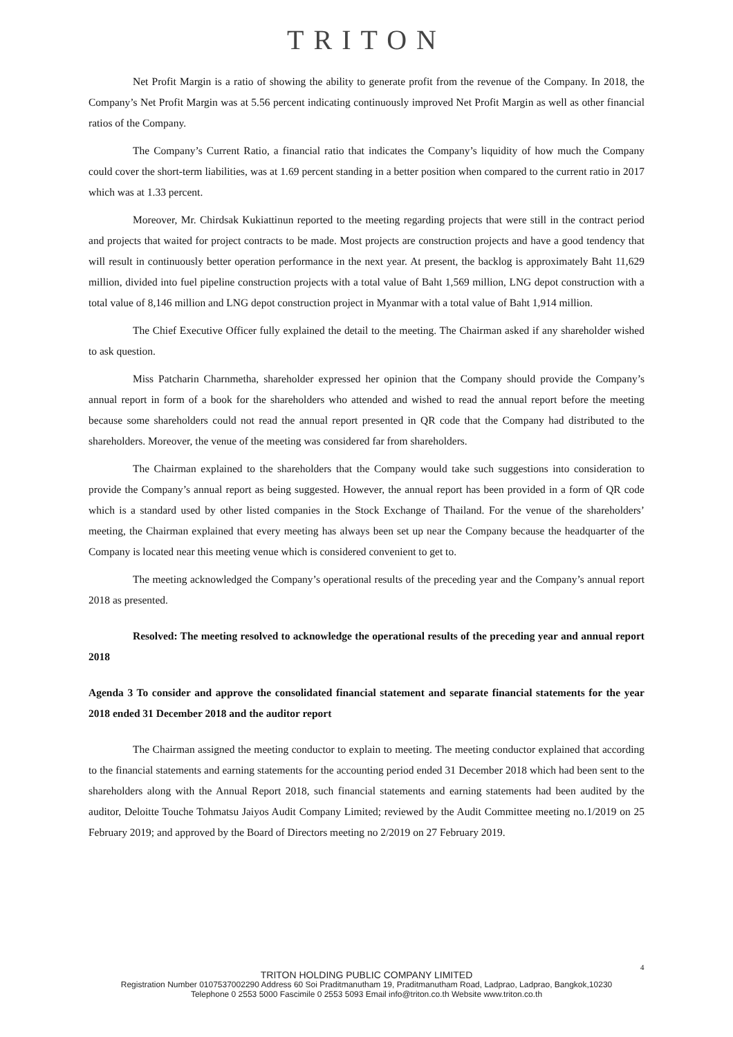TRITON
Net Profit Margin is a ratio of showing the ability to generate profit from the revenue of the Company. In 2018, the Company’s Net Profit Margin was at 5.56 percent indicating continuously improved Net Profit Margin as well as other financial ratios of the Company.
The Company’s Current Ratio, a financial ratio that indicates the Company’s liquidity of how much the Company could cover the short-term liabilities, was at 1.69 percent standing in a better position when compared to the current ratio in 2017 which was at 1.33 percent.
Moreover, Mr. Chirdsak Kukiattinun reported to the meeting regarding projects that were still in the contract period and projects that waited for project contracts to be made. Most projects are construction projects and have a good tendency that will result in continuously better operation performance in the next year. At present, the backlog is approximately Baht 11,629 million, divided into fuel pipeline construction projects with a total value of Baht 1,569 million, LNG depot construction with a total value of 8,146 million and LNG depot construction project in Myanmar with a total value of Baht 1,914 million.
The Chief Executive Officer fully explained the detail to the meeting. The Chairman asked if any shareholder wished to ask question.
Miss Patcharin Charnmetha, shareholder expressed her opinion that the Company should provide the Company’s annual report in form of a book for the shareholders who attended and wished to read the annual report before the meeting because some shareholders could not read the annual report presented in QR code that the Company had distributed to the shareholders. Moreover, the venue of the meeting was considered far from shareholders.
The Chairman explained to the shareholders that the Company would take such suggestions into consideration to provide the Company’s annual report as being suggested. However, the annual report has been provided in a form of QR code which is a standard used by other listed companies in the Stock Exchange of Thailand. For the venue of the shareholders’ meeting, the Chairman explained that every meeting has always been set up near the Company because the headquarter of the Company is located near this meeting venue which is considered convenient to get to.
The meeting acknowledged the Company’s operational results of the preceding year and the Company’s annual report 2018 as presented.
Resolved: The meeting resolved to acknowledge the operational results of the preceding year and annual report 2018
Agenda 3 To consider and approve the consolidated financial statement and separate financial statements for the year 2018 ended 31 December 2018 and the auditor report
The Chairman assigned the meeting conductor to explain to meeting. The meeting conductor explained that according to the financial statements and earning statements for the accounting period ended 31 December 2018 which had been sent to the shareholders along with the Annual Report 2018, such financial statements and earning statements had been audited by the auditor, Deloitte Touche Tohmatsu Jaiyos Audit Company Limited; reviewed by the Audit Committee meeting no.1/2019 on 25 February 2019; and approved by the Board of Directors meeting no 2/2019 on 27 February 2019.
4
TRITON HOLDING PUBLIC COMPANY LIMITED
Registration Number 0107537002290 Address 60 Soi Praditmanutham 19, Praditmanutham Road, Ladprao, Ladprao, Bangkok,10230
Telephone 0 2553 5000 Fascimile 0 2553 5093 Email info@triton.co.th Website www.triton.co.th